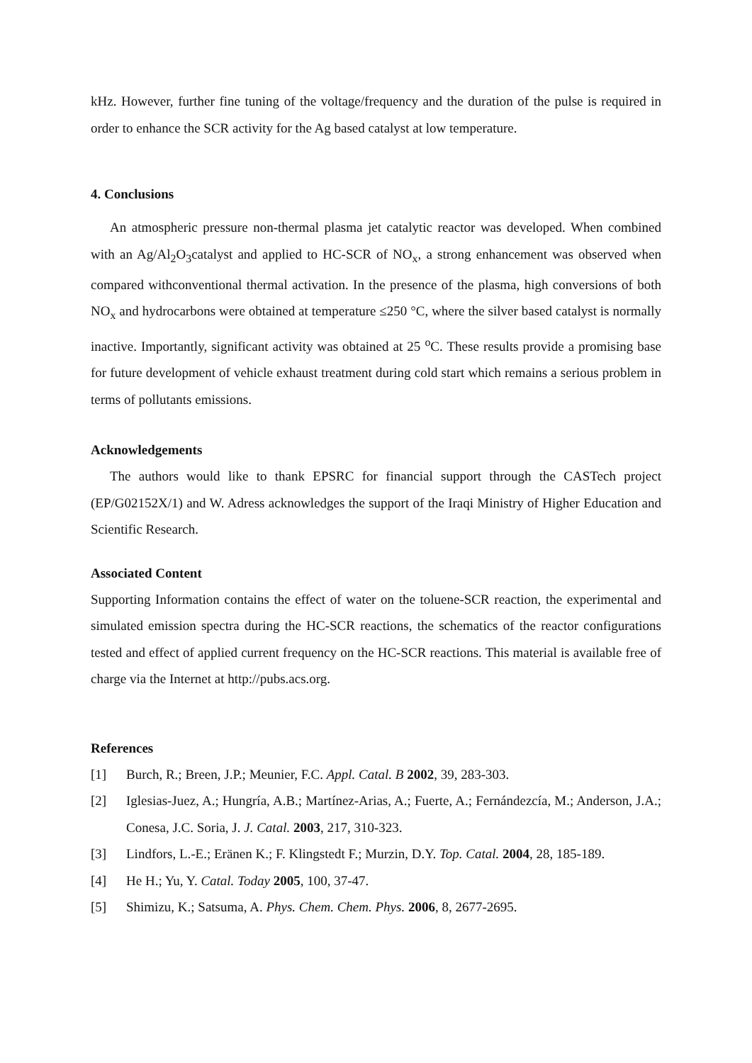kHz. However, further fine tuning of the voltage/frequency and the duration of the pulse is required in order to enhance the SCR activity for the Ag based catalyst at low temperature.
4. Conclusions
An atmospheric pressure non-thermal plasma jet catalytic reactor was developed. When combined with an Ag/Al<sub>2</sub>O<sub>3</sub>catalyst and applied to HC-SCR of NO<sub>x</sub>, a strong enhancement was observed when compared withconventional thermal activation. In the presence of the plasma, high conversions of both NO<sub>x</sub> and hydrocarbons were obtained at temperature ≤250 °C, where the silver based catalyst is normally inactive. Importantly, significant activity was obtained at 25 <sup>o</sup>C. These results provide a promising base for future development of vehicle exhaust treatment during cold start which remains a serious problem in terms of pollutants emissions.
Acknowledgements
The authors would like to thank EPSRC for financial support through the CASTech project (EP/G02152X/1) and W. Adress acknowledges the support of the Iraqi Ministry of Higher Education and Scientific Research.
Associated Content
Supporting Information contains the effect of water on the toluene-SCR reaction, the experimental and simulated emission spectra during the HC-SCR reactions, the schematics of the reactor configurations tested and effect of applied current frequency on the HC-SCR reactions. This material is available free of charge via the Internet at http://pubs.acs.org.
References
[1] Burch, R.; Breen, J.P.; Meunier, F.C. Appl. Catal. B 2002, 39, 283-303.
[2] Iglesias-Juez, A.; Hungría, A.B.; Martínez-Arias, A.; Fuerte, A.; Fernándezcía, M.; Anderson, J.A.; Conesa, J.C. Soria, J. J. Catal. 2003, 217, 310-323.
[3] Lindfors, L.-E.; Eränen K.; F. Klingstedt F.; Murzin, D.Y. Top. Catal. 2004, 28, 185-189.
[4] He H.; Yu, Y. Catal. Today 2005, 100, 37-47.
[5] Shimizu, K.; Satsuma, A. Phys. Chem. Chem. Phys. 2006, 8, 2677-2695.